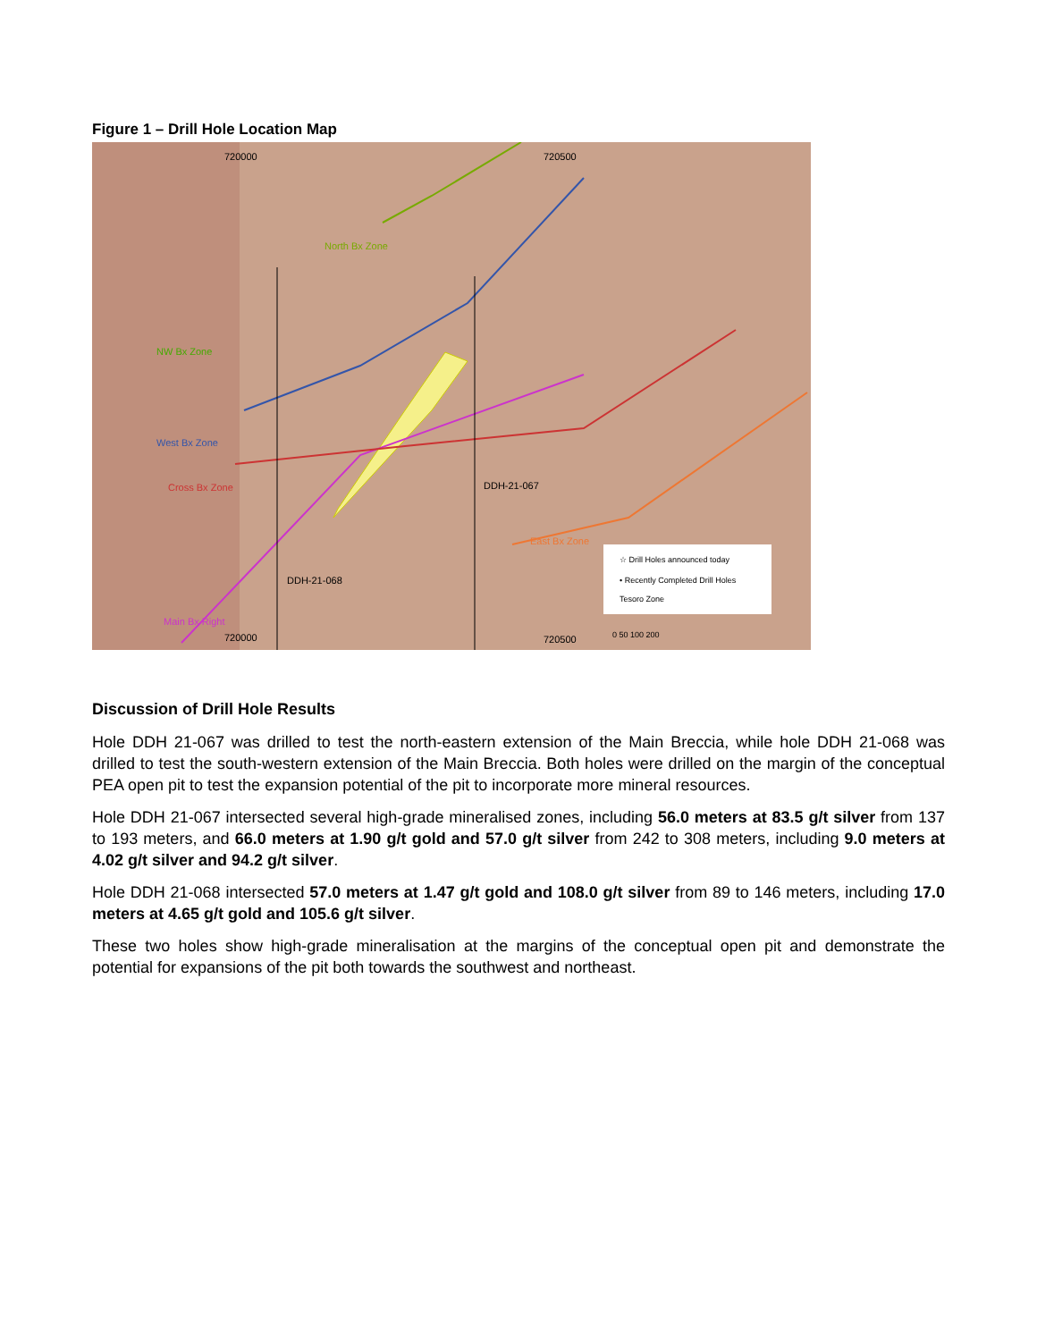Figure 1 – Drill Hole Location Map
720000 720500
North Bx Zone
NW Bx Zone
West Bx Zone
Cross Bx Zone DDH-21-067
DDH-21-068
East Bx Zone
Main Bx Right
☆ Drill Holes announced today
• Recently Completed Drill Holes
Tesoro Zone
0 50 100 200 720000 720500
Discussion of Drill Hole Results
Hole DDH 21-067 was drilled to test the north-eastern extension of the Main Breccia, while hole DDH 21-068 was drilled to test the south-western extension of the Main Breccia. Both holes were drilled on the margin of the conceptual PEA open pit to test the expansion potential of the pit to incorporate more mineral resources.
Hole DDH 21-067 intersected several high-grade mineralised zones, including 56.0 meters at 83.5 g/t silver from 137 to 193 meters, and 66.0 meters at 1.90 g/t gold and 57.0 g/t silver from 242 to 308 meters, including 9.0 meters at 4.02 g/t silver and 94.2 g/t silver.
Hole DDH 21-068 intersected 57.0 meters at 1.47 g/t gold and 108.0 g/t silver from 89 to 146 meters, including 17.0 meters at 4.65 g/t gold and 105.6 g/t silver.
These two holes show high-grade mineralisation at the margins of the conceptual open pit and demonstrate the potential for expansions of the pit both towards the southwest and northeast.